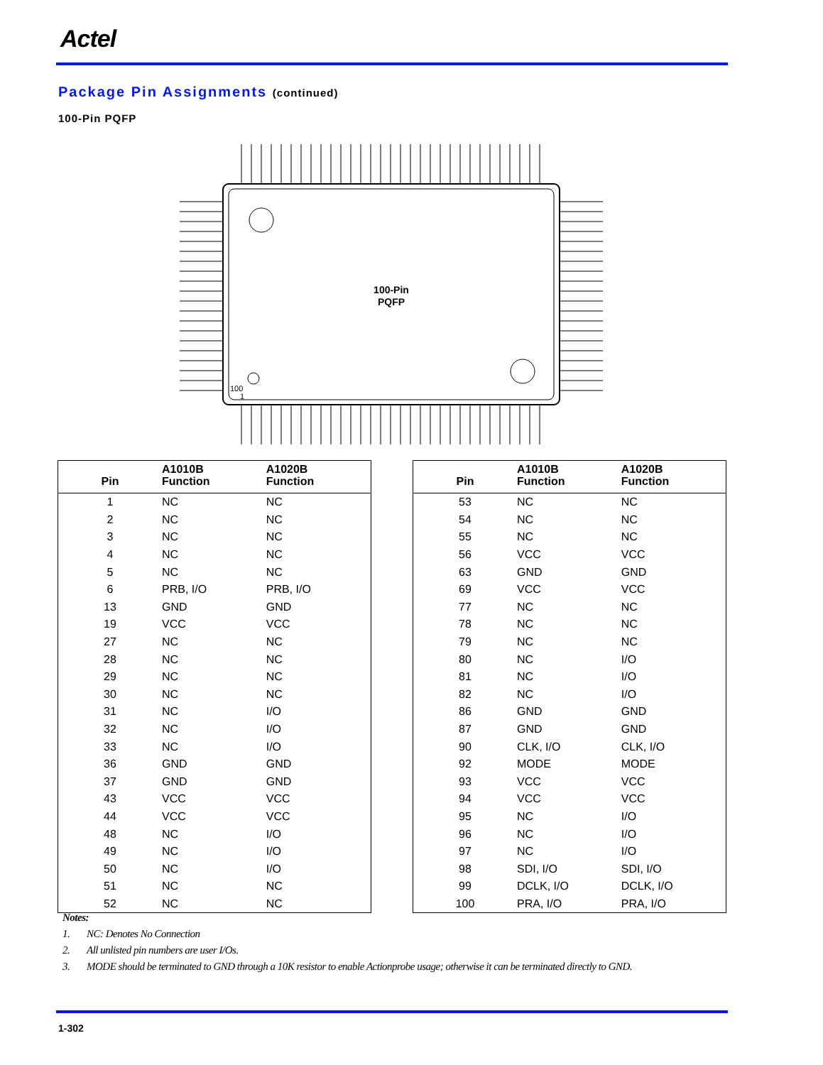Actel
Package Pin Assignments (continued)
100-Pin PQFP
100-Pin
PQFP
100
1
| Pin | A1010B Function | A1020B Function |
| --- | --- | --- |
| 1 | NC | NC |
| 2 | NC | NC |
| 3 | NC | NC |
| 4 | NC | NC |
| 5 | NC | NC |
| 6 | PRB, I/O | PRB, I/O |
| 13 | GND | GND |
| 19 | VCC | VCC |
| 27 | NC | NC |
| 28 | NC | NC |
| 29 | NC | NC |
| 30 | NC | NC |
| 31 | NC | I/O |
| 32 | NC | I/O |
| 33 | NC | I/O |
| 36 | GND | GND |
| 37 | GND | GND |
| 43 | VCC | VCC |
| 44 | VCC | VCC |
| 48 | NC | I/O |
| 49 | NC | I/O |
| 50 | NC | I/O |
| 51 | NC | NC |
| 52 | NC | NC |
| Pin | A1010B Function | A1020B Function |
| --- | --- | --- |
| 53 | NC | NC |
| 54 | NC | NC |
| 55 | NC | NC |
| 56 | VCC | VCC |
| 63 | GND | GND |
| 69 | VCC | VCC |
| 77 | NC | NC |
| 78 | NC | NC |
| 79 | NC | NC |
| 80 | NC | I/O |
| 81 | NC | I/O |
| 82 | NC | I/O |
| 86 | GND | GND |
| 87 | GND | GND |
| 90 | CLK, I/O | CLK, I/O |
| 92 | MODE | MODE |
| 93 | VCC | VCC |
| 94 | VCC | VCC |
| 95 | NC | I/O |
| 96 | NC | I/O |
| 97 | NC | I/O |
| 98 | SDI, I/O | SDI, I/O |
| 99 | DCLK, I/O | DCLK, I/O |
| 100 | PRA, I/O | PRA, I/O |
Notes:
1. NC: Denotes No Connection
2. All unlisted pin numbers are user I/Os.
3. MODE should be terminated to GND through a 10K resistor to enable Actionprobe usage; otherwise it can be terminated directly to GND.
1-302